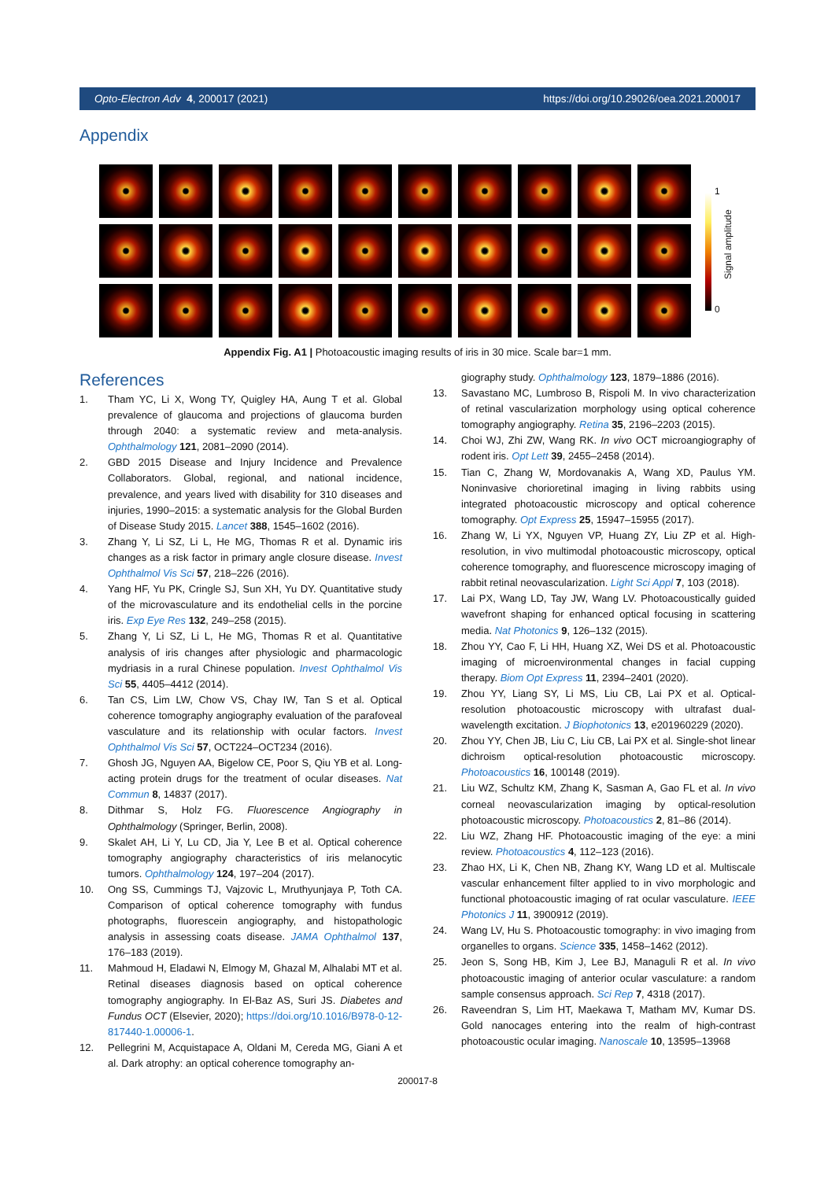Opto-Electron Adv 4, 200017 (2021) https://doi.org/10.29026/oea.2021.200017
Appendix
1
0
Signal amplitude
Appendix Fig. A1 | Photoacoustic imaging results of iris in 30 mice. Scale bar=1 mm.
References
1. Tham YC, Li X, Wong TY, Quigley HA, Aung T et al. Global prevalence of glaucoma and projections of glaucoma burden through 2040: a systematic review and meta-analysis. Ophthalmology 121, 2081–2090 (2014).
2. GBD 2015 Disease and Injury Incidence and Prevalence Collaborators. Global, regional, and national incidence, prevalence, and years lived with disability for 310 diseases and injuries, 1990–2015: a systematic analysis for the Global Burden of Disease Study 2015. Lancet 388, 1545–1602 (2016).
3. Zhang Y, Li SZ, Li L, He MG, Thomas R et al. Dynamic iris changes as a risk factor in primary angle closure disease. Invest Ophthalmol Vis Sci 57, 218–226 (2016).
4. Yang HF, Yu PK, Cringle SJ, Sun XH, Yu DY. Quantitative study of the microvasculature and its endothelial cells in the porcine iris. Exp Eye Res 132, 249–258 (2015).
5. Zhang Y, Li SZ, Li L, He MG, Thomas R et al. Quantitative analysis of iris changes after physiologic and pharmacologic mydriasis in a rural Chinese population. Invest Ophthalmol Vis Sci 55, 4405–4412 (2014).
6. Tan CS, Lim LW, Chow VS, Chay IW, Tan S et al. Optical coherence tomography angiography evaluation of the parafoveal vasculature and its relationship with ocular factors. Invest Ophthalmol Vis Sci 57, OCT224–OCT234 (2016).
7. Ghosh JG, Nguyen AA, Bigelow CE, Poor S, Qiu YB et al. Long-acting protein drugs for the treatment of ocular diseases. Nat Commun 8, 14837 (2017).
8. Dithmar S, Holz FG. Fluorescence Angiography in Ophthalmology (Springer, Berlin, 2008).
9. Skalet AH, Li Y, Lu CD, Jia Y, Lee B et al. Optical coherence tomography angiography characteristics of iris melanocytic tumors. Ophthalmology 124, 197–204 (2017).
10. Ong SS, Cummings TJ, Vajzovic L, Mruthyunjaya P, Toth CA. Comparison of optical coherence tomography with fundus photographs, fluorescein angiography, and histopathologic analysis in assessing coats disease. JAMA Ophthalmol 137, 176–183 (2019).
11. Mahmoud H, Eladawi N, Elmogy M, Ghazal M, Alhalabi MT et al. Retinal diseases diagnosis based on optical coherence tomography angiography. In El-Baz AS, Suri JS. Diabetes and Fundus OCT (Elsevier, 2020); https://doi.org/10.1016/B978-0-12-817440-1.00006-1.
12. Pellegrini M, Acquistapace A, Oldani M, Cereda MG, Giani A et al. Dark atrophy: an optical coherence tomography an-
giography study. Ophthalmology 123, 1879–1886 (2016).
13. Savastano MC, Lumbroso B, Rispoli M. In vivo characterization of retinal vascularization morphology using optical coherence tomography angiography. Retina 35, 2196–2203 (2015).
14. Choi WJ, Zhi ZW, Wang RK. In vivo OCT microangiography of rodent iris. Opt Lett 39, 2455–2458 (2014).
15. Tian C, Zhang W, Mordovanakis A, Wang XD, Paulus YM. Noninvasive chorioretinal imaging in living rabbits using integrated photoacoustic microscopy and optical coherence tomography. Opt Express 25, 15947–15955 (2017).
16. Zhang W, Li YX, Nguyen VP, Huang ZY, Liu ZP et al. High-resolution, in vivo multimodal photoacoustic microscopy, optical coherence tomography, and fluorescence microscopy imaging of rabbit retinal neovascularization. Light Sci Appl 7, 103 (2018).
17. Lai PX, Wang LD, Tay JW, Wang LV. Photoacoustically guided wavefront shaping for enhanced optical focusing in scattering media. Nat Photonics 9, 126–132 (2015).
18. Zhou YY, Cao F, Li HH, Huang XZ, Wei DS et al. Photoacoustic imaging of microenvironmental changes in facial cupping therapy. Biom Opt Express 11, 2394–2401 (2020).
19. Zhou YY, Liang SY, Li MS, Liu CB, Lai PX et al. Optical-resolution photoacoustic microscopy with ultrafast dual-wavelength excitation. J Biophotonics 13, e201960229 (2020).
20. Zhou YY, Chen JB, Liu C, Liu CB, Lai PX et al. Single-shot linear dichroism optical-resolution photoacoustic microscopy. Photoacoustics 16, 100148 (2019).
21. Liu WZ, Schultz KM, Zhang K, Sasman A, Gao FL et al. In vivo corneal neovascularization imaging by optical-resolution photoacoustic microscopy. Photoacoustics 2, 81–86 (2014).
22. Liu WZ, Zhang HF. Photoacoustic imaging of the eye: a mini review. Photoacoustics 4, 112–123 (2016).
23. Zhao HX, Li K, Chen NB, Zhang KY, Wang LD et al. Multiscale vascular enhancement filter applied to in vivo morphologic and functional photoacoustic imaging of rat ocular vasculature. IEEE Photonics J 11, 3900912 (2019).
24. Wang LV, Hu S. Photoacoustic tomography: in vivo imaging from organelles to organs. Science 335, 1458–1462 (2012).
25. Jeon S, Song HB, Kim J, Lee BJ, Managuli R et al. In vivo photoacoustic imaging of anterior ocular vasculature: a random sample consensus approach. Sci Rep 7, 4318 (2017).
26. Raveendran S, Lim HT, Maekawa T, Matham MV, Kumar DS. Gold nanocages entering into the realm of high-contrast photoacoustic ocular imaging. Nanoscale 10, 13595–13968
200017-8